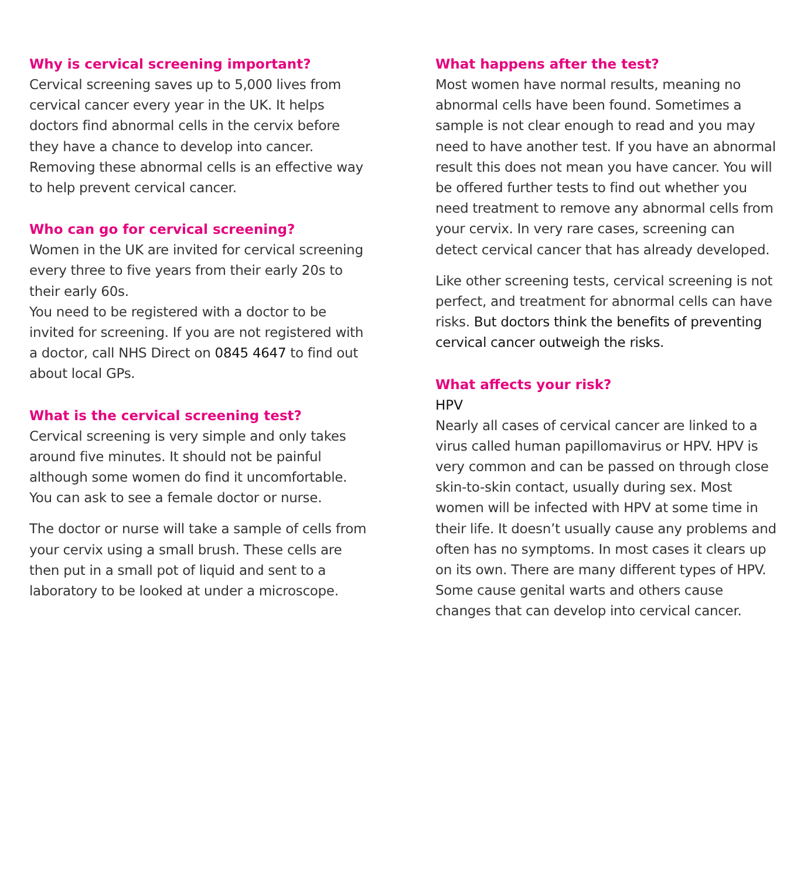Why is cervical screening important?
Cervical screening saves up to 5,000 lives from cervical cancer every year in the UK. It helps doctors find abnormal cells in the cervix before they have a chance to develop into cancer. Removing these abnormal cells is an effective way to help prevent cervical cancer.
Who can go for cervical screening?
Women in the UK are invited for cervical screening every three to five years from their early 20s to their early 60s.
You need to be registered with a doctor to be invited for screening. If you are not registered with a doctor, call NHS Direct on 0845 4647 to find out about local GPs.
What is the cervical screening test?
Cervical screening is very simple and only takes around five minutes. It should not be painful although some women do find it uncomfortable. You can ask to see a female doctor or nurse.
The doctor or nurse will take a sample of cells from your cervix using a small brush. These cells are then put in a small pot of liquid and sent to a laboratory to be looked at under a microscope.
What happens after the test?
Most women have normal results, meaning no abnormal cells have been found. Sometimes a sample is not clear enough to read and you may need to have another test. If you have an abnormal result this does not mean you have cancer. You will be offered further tests to find out whether you need treatment to remove any abnormal cells from your cervix. In very rare cases, screening can detect cervical cancer that has already developed.
Like other screening tests, cervical screening is not perfect, and treatment for abnormal cells can have risks. But doctors think the benefits of preventing cervical cancer outweigh the risks.
What affects your risk?
HPV
Nearly all cases of cervical cancer are linked to a virus called human papillomavirus or HPV. HPV is very common and can be passed on through close skin-to-skin contact, usually during sex. Most women will be infected with HPV at some time in their life. It doesn’t usually cause any problems and often has no symptoms. In most cases it clears up on its own. There are many different types of HPV. Some cause genital warts and others cause changes that can develop into cervical cancer.